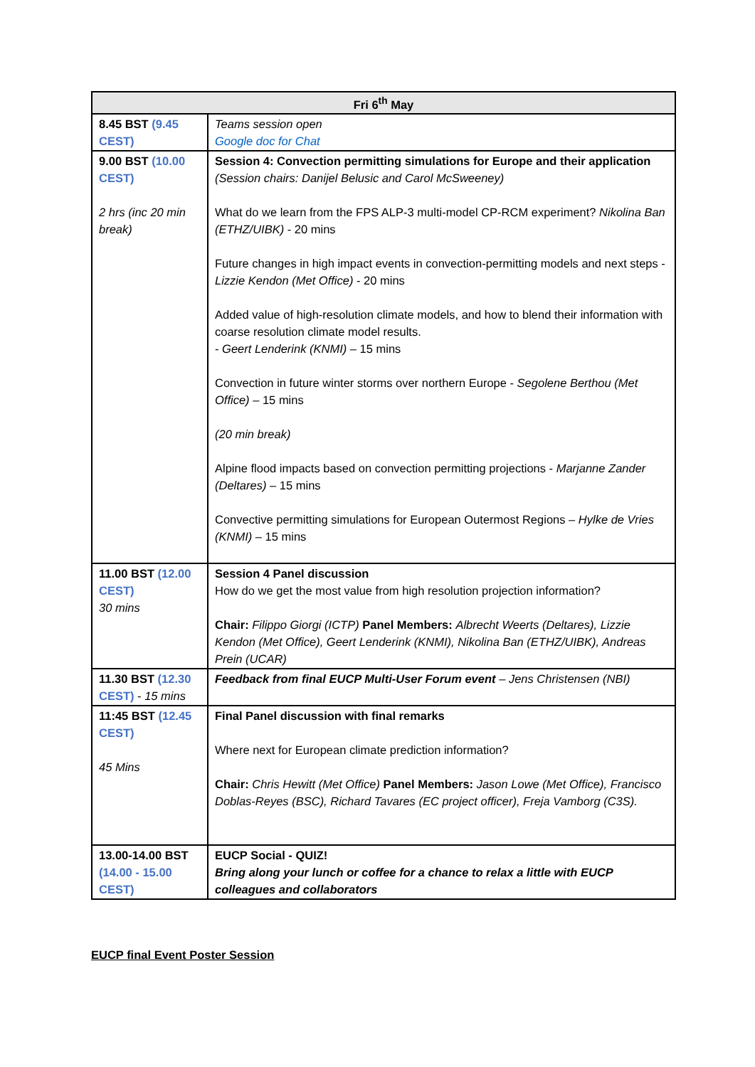| Fri 6<sup>th</sup> May | |
| --- | --- |
| 8.45 BST (9.45 CEST) | Teams session open Google doc for Chat |
| 9.00 BST (10.00 CEST) 2 hrs (inc 20 min break) | Session 4: Convection permitting simulations for Europe and their application (Session chairs: Danijel Belusic and Carol McSweeney) What do we learn from the FPS ALP-3 multi-model CP-RCM experiment? Nikolina Ban (ETHZ/UIBK) - 20 mins Future changes in high impact events in convection-permitting models and next steps - Lizzie Kendon (Met Office) - 20 mins Added value of high-resolution climate models, and how to blend their information with coarse resolution climate model results. - Geert Lenderink (KNMI) – 15 mins Convection in future winter storms over northern Europe - Segolene Berthou (Met Office) – 15 mins (20 min break) Alpine flood impacts based on convection permitting projections - Marjanne Zander (Deltares) – 15 mins Convective permitting simulations for European Outermost Regions – Hylke de Vries (KNMI) – 15 mins |
| 11.00 BST (12.00 CEST) 30 mins | Session 4 Panel discussion How do we get the most value from high resolution projection information? Chair: Filippo Giorgi (ICTP) Panel Members: Albrecht Weerts (Deltares), Lizzie Kendon (Met Office), Geert Lenderink (KNMI), Nikolina Ban (ETHZ/UIBK), Andreas Prein (UCAR) |
| 11.30 BST (12.30 CEST) - 15 mins | Feedback from final EUCP Multi-User Forum event – Jens Christensen (NBI) |
| 11:45 BST (12.45 CEST) 45 Mins | Final Panel discussion with final remarks Where next for European climate prediction information? Chair: Chris Hewitt (Met Office) Panel Members: Jason Lowe (Met Office), Francisco Doblas-Reyes (BSC), Richard Tavares (EC project officer), Freja Vamborg (C3S). |
| 13.00-14.00 BST (14.00 - 15.00 CEST) | EUCP Social - QUIZ! Bring along your lunch or coffee for a chance to relax a little with EUCP colleagues and collaborators |
EUCP final Event Poster Session